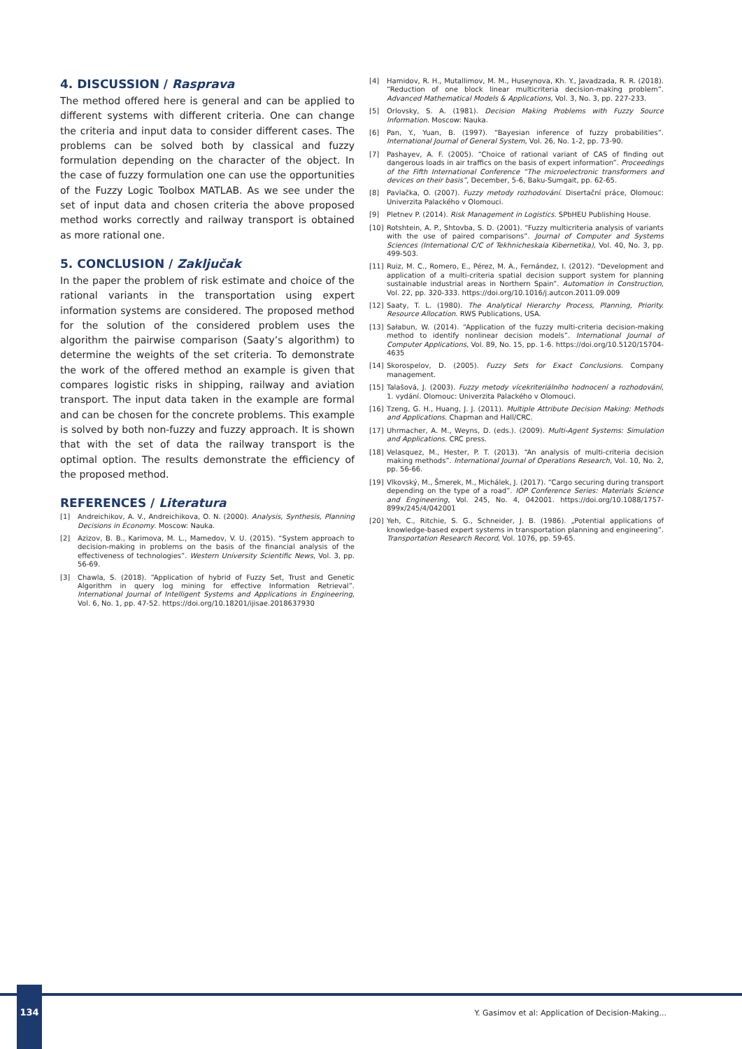4. DISCUSSION / Rasprava
The method offered here is general and can be applied to different systems with different criteria. One can change the criteria and input data to consider different cases. The problems can be solved both by classical and fuzzy formulation depending on the character of the object. In the case of fuzzy formulation one can use the opportunities of the Fuzzy Logic Toolbox MATLAB. As we see under the set of input data and chosen criteria the above proposed method works correctly and railway transport is obtained as more rational one.
5. CONCLUSION / Zaključak
In the paper the problem of risk estimate and choice of the rational variants in the transportation using expert information systems are considered. The proposed method for the solution of the considered problem uses the algorithm the pairwise comparison (Saaty’s algorithm) to determine the weights of the set criteria. To demonstrate the work of the offered method an example is given that compares logistic risks in shipping, railway and aviation transport. The input data taken in the example are formal and can be chosen for the concrete problems. This example is solved by both non-fuzzy and fuzzy approach. It is shown that with the set of data the railway transport is the optimal option. The results demonstrate the efficiency of the proposed method.
REFERENCES / Literatura
[1] Andreichikov, A. V., Andreichikova, O. N. (2000). Analysis, Synthesis, Planning Decisions in Economy. Moscow: Nauka.
[2] Azizov, B. B., Karimova, M. L., Mamedov, V. U. (2015). “System approach to decision-making in problems on the basis of the financial analysis of the effectiveness of technologies”. Western University Scientific News, Vol. 3, pp. 56-69.
[3] Chawla, S. (2018). “Application of hybrid of Fuzzy Set, Trust and Genetic Algorithm in query log mining for effective Information Retrieval”. International Journal of Intelligent Systems and Applications in Engineering, Vol. 6, No. 1, pp. 47-52. https://doi.org/10.18201/ijisae.2018637930
[4] Hamidov, R. H., Mutallimov, M. M., Huseynova, Kh. Y., Javadzada, R. R. (2018). “Reduction of one block linear multicriteria decision-making problem”. Advanced Mathematical Models & Applications, Vol. 3, No. 3, pp. 227-233.
[5] Orlovsky, S. A. (1981). Decision Making Problems with Fuzzy Source Information. Moscow: Nauka.
[6] Pan, Y., Yuan, B. (1997). “Bayesian inference of fuzzy probabilities”. International Journal of General System, Vol. 26, No. 1-2, pp. 73-90.
[7] Pashayev, A. F. (2005). “Choice of rational variant of CAS of finding out dangerous loads in air traffics on the basis of expert information”. Proceedings of the Fifth International Conference “The microelectronic transformers and devices on their basis”, December, 5-6, Baku-Sumgait, pp. 62-65.
[8] Pavlačka, O. (2007). Fuzzy metody rozhodování. Disertační práce, Olomouc: Univerzita Palackého v Olomouci.
[9] Pletnev P. (2014). Risk Management in Logistics. SPbHEU Publishing House.
[10] Rotshtein, A. P., Shtovba, S. D. (2001). “Fuzzy multicriteria analysis of variants with the use of paired comparisons”. Journal of Computer and Systems Sciences (International C/C of Tekhnicheskaia Kibernetika), Vol. 40, No. 3, pp. 499-503.
[11] Ruiz, M. C., Romero, E., Pérez, M. A., Fernández, I. (2012). “Development and application of a multi-criteria spatial decision support system for planning sustainable industrial areas in Northern Spain”. Automation in Construction, Vol. 22, pp. 320-333. https://doi.org/10.1016/j.autcon.2011.09.009
[12] Saaty, T. L. (1980). The Analytical Hierarchy Process, Planning, Priority. Resource Allocation. RWS Publications, USA.
[13] Sałabun, W. (2014). “Application of the fuzzy multi-criteria decision-making method to identify nonlinear decision models”. International Journal of Computer Applications, Vol. 89, No. 15, pp. 1-6. https://doi.org/10.5120/15704-4635
[14] Skorospelov, D. (2005). Fuzzy Sets for Exact Conclusions. Company management.
[15] Talašová, J. (2003). Fuzzy metody vícekriteriálního hodnocení a rozhodování, 1. vydání. Olomouc: Univerzita Palackého v Olomouci.
[16] Tzeng, G. H., Huang, J. J. (2011). Multiple Attribute Decision Making: Methods and Applications. Chapman and Hall/CRC.
[17] Uhrmacher, A. M., Weyns, D. (eds.). (2009). Multi-Agent Systems: Simulation and Applications. CRC press.
[18] Velasquez, M., Hester, P. T. (2013). “An analysis of multi-criteria decision making methods”. International Journal of Operations Research, Vol. 10, No. 2, pp. 56-66.
[19] Vlkovský, M., Šmerek, M., Michálek, J. (2017). “Cargo securing during transport depending on the type of a road”. IOP Conference Series: Materials Science and Engineering, Vol. 245, No. 4, 042001. https://doi.org/10.1088/1757-899x/245/4/042001
[20] Yeh, C., Ritchie, S. G., Schneider, J. B. (1986). „Potential applications of knowledge-based expert systems in transportation planning and engineering”. Transportation Research Record, Vol. 1076, pp. 59-65.
134
Y. Gasimov et al: Application of Decision-Making...